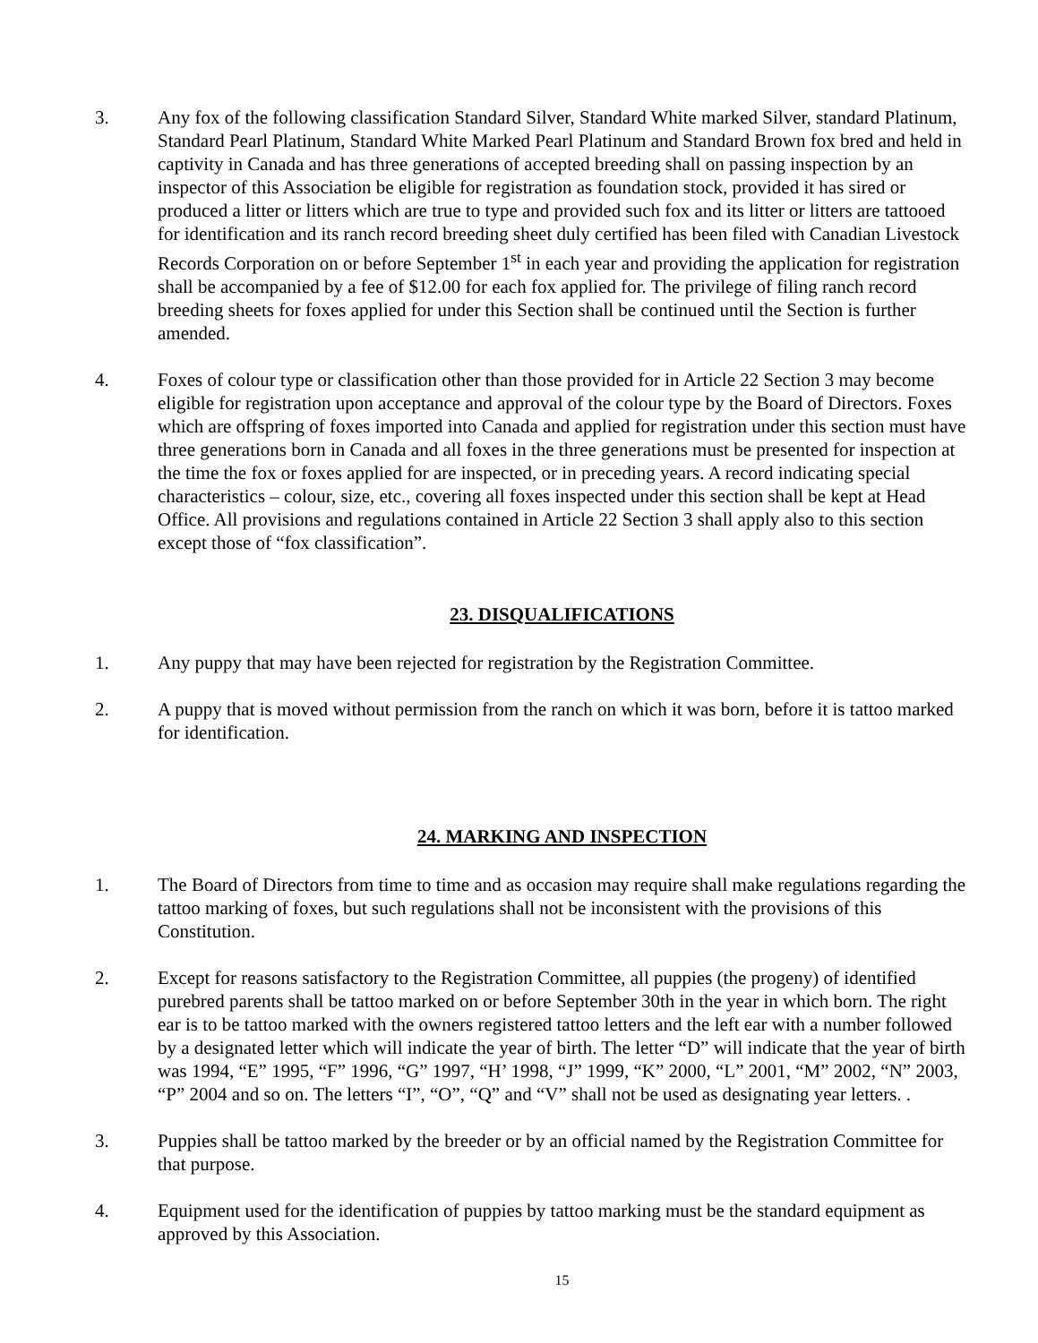3. Any fox of the following classification Standard Silver, Standard White marked Silver, standard Platinum, Standard Pearl Platinum, Standard White Marked Pearl Platinum and Standard Brown fox bred and held in captivity in Canada and has three generations of accepted breeding shall on passing inspection by an inspector of this Association be eligible for registration as foundation stock, provided it has sired or produced a litter or litters which are true to type and provided such fox and its litter or litters are tattooed for identification and its ranch record breeding sheet duly certified has been filed with Canadian Livestock Records Corporation on or before September 1<sup>st</sup> in each year and providing the application for registration shall be accompanied by a fee of $12.00 for each fox applied for. The privilege of filing ranch record breeding sheets for foxes applied for under this Section shall be continued until the Section is further amended.
4. Foxes of colour type or classification other than those provided for in Article 22 Section 3 may become eligible for registration upon acceptance and approval of the colour type by the Board of Directors. Foxes which are offspring of foxes imported into Canada and applied for registration under this section must have three generations born in Canada and all foxes in the three generations must be presented for inspection at the time the fox or foxes applied for are inspected, or in preceding years. A record indicating special characteristics – colour, size, etc., covering all foxes inspected under this section shall be kept at Head Office. All provisions and regulations contained in Article 22 Section 3 shall apply also to this section except those of “fox classification”.
23. DISQUALIFICATIONS
1. Any puppy that may have been rejected for registration by the Registration Committee.
2. A puppy that is moved without permission from the ranch on which it was born, before it is tattoo marked for identification.
24. MARKING AND INSPECTION
1. The Board of Directors from time to time and as occasion may require shall make regulations regarding the tattoo marking of foxes, but such regulations shall not be inconsistent with the provisions of this Constitution.
2. Except for reasons satisfactory to the Registration Committee, all puppies (the progeny) of identified purebred parents shall be tattoo marked on or before September 30th in the year in which born. The right ear is to be tattoo marked with the owners registered tattoo letters and the left ear with a number followed by a designated letter which will indicate the year of birth. The letter “D” will indicate that the year of birth was 1994, “E” 1995, “F” 1996, “G” 1997, “H’ 1998, “J” 1999, “K” 2000, “L” 2001, “M” 2002, “N” 2003, “P” 2004 and so on. The letters “I”, “O”, “Q” and “V” shall not be used as designating year letters. .
3. Puppies shall be tattoo marked by the breeder or by an official named by the Registration Committee for that purpose.
4. Equipment used for the identification of puppies by tattoo marking must be the standard equipment as approved by this Association.
15